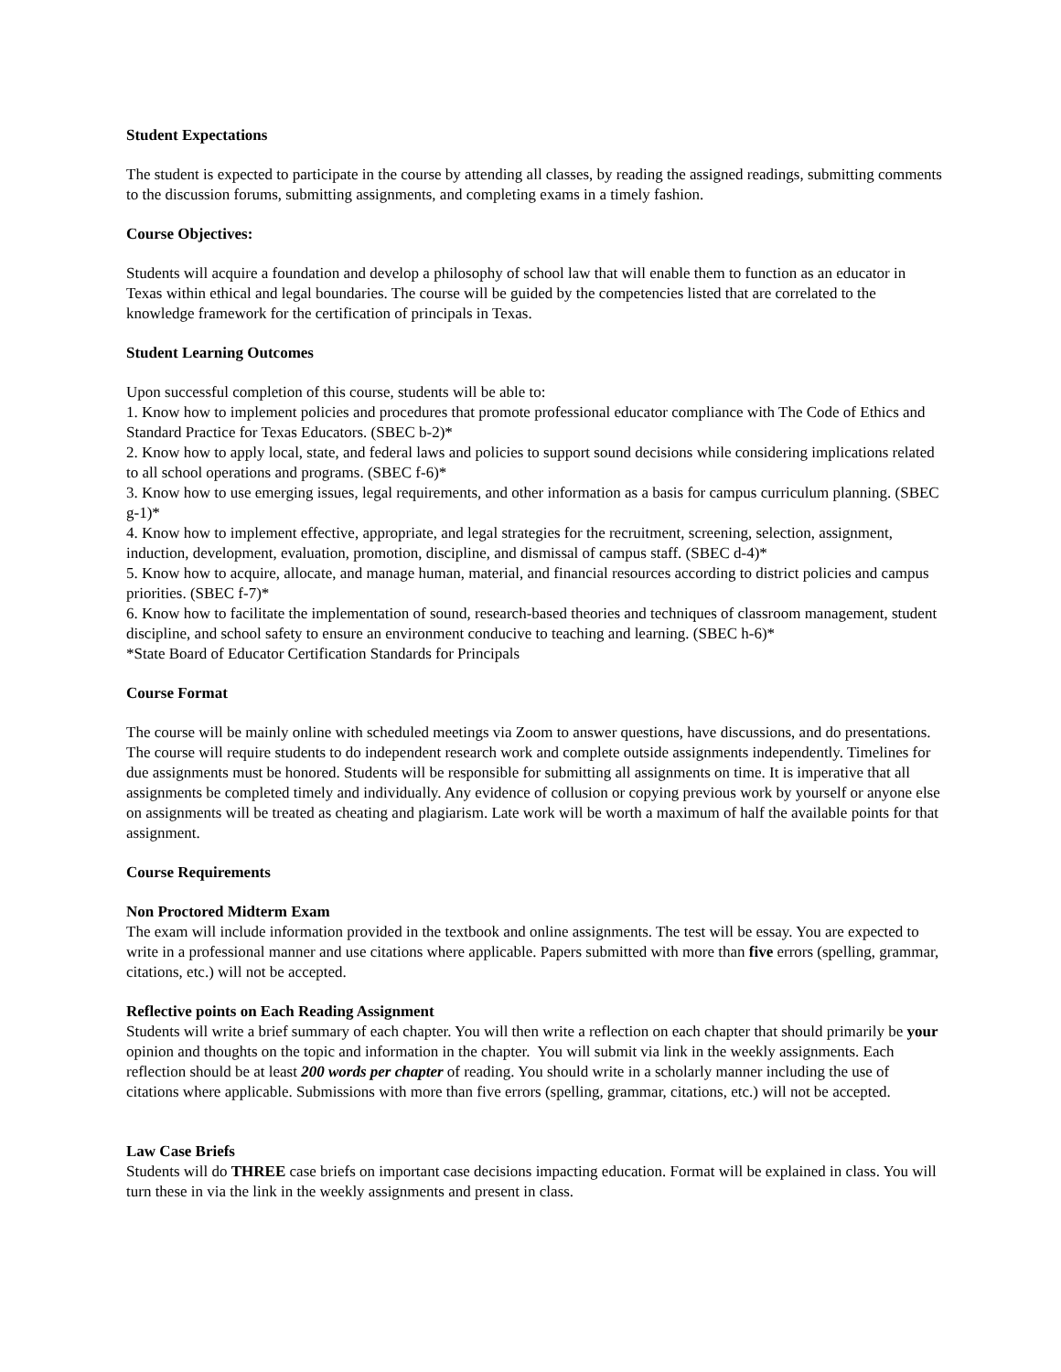Student Expectations
The student is expected to participate in the course by attending all classes, by reading the assigned readings, submitting comments to the discussion forums, submitting assignments, and completing exams in a timely fashion.
Course Objectives:
Students will acquire a foundation and develop a philosophy of school law that will enable them to function as an educator in Texas within ethical and legal boundaries. The course will be guided by the competencies listed that are correlated to the knowledge framework for the certification of principals in Texas.
Student Learning Outcomes
Upon successful completion of this course, students will be able to:
1. Know how to implement policies and procedures that promote professional educator compliance with The Code of Ethics and Standard Practice for Texas Educators. (SBEC b-2)*
2. Know how to apply local, state, and federal laws and policies to support sound decisions while considering implications related to all school operations and programs. (SBEC f-6)*
3. Know how to use emerging issues, legal requirements, and other information as a basis for campus curriculum planning. (SBEC g-1)*
4. Know how to implement effective, appropriate, and legal strategies for the recruitment, screening, selection, assignment, induction, development, evaluation, promotion, discipline, and dismissal of campus staff. (SBEC d-4)*
5. Know how to acquire, allocate, and manage human, material, and financial resources according to district policies and campus priorities. (SBEC f-7)*
6. Know how to facilitate the implementation of sound, research-based theories and techniques of classroom management, student discipline, and school safety to ensure an environment conducive to teaching and learning. (SBEC h-6)*
*State Board of Educator Certification Standards for Principals
Course Format
The course will be mainly online with scheduled meetings via Zoom to answer questions, have discussions, and do presentations. The course will require students to do independent research work and complete outside assignments independently. Timelines for due assignments must be honored. Students will be responsible for submitting all assignments on time. It is imperative that all assignments be completed timely and individually. Any evidence of collusion or copying previous work by yourself or anyone else on assignments will be treated as cheating and plagiarism. Late work will be worth a maximum of half the available points for that assignment.
Course Requirements
Non Proctored Midterm Exam
The exam will include information provided in the textbook and online assignments. The test will be essay. You are expected to write in a professional manner and use citations where applicable. Papers submitted with more than five errors (spelling, grammar, citations, etc.) will not be accepted.
Reflective points on Each Reading Assignment
Students will write a brief summary of each chapter. You will then write a reflection on each chapter that should primarily be your opinion and thoughts on the topic and information in the chapter. You will submit via link in the weekly assignments. Each reflection should be at least 200 words per chapter of reading. You should write in a scholarly manner including the use of citations where applicable. Submissions with more than five errors (spelling, grammar, citations, etc.) will not be accepted.
Law Case Briefs
Students will do THREE case briefs on important case decisions impacting education. Format will be explained in class. You will turn these in via the link in the weekly assignments and present in class.